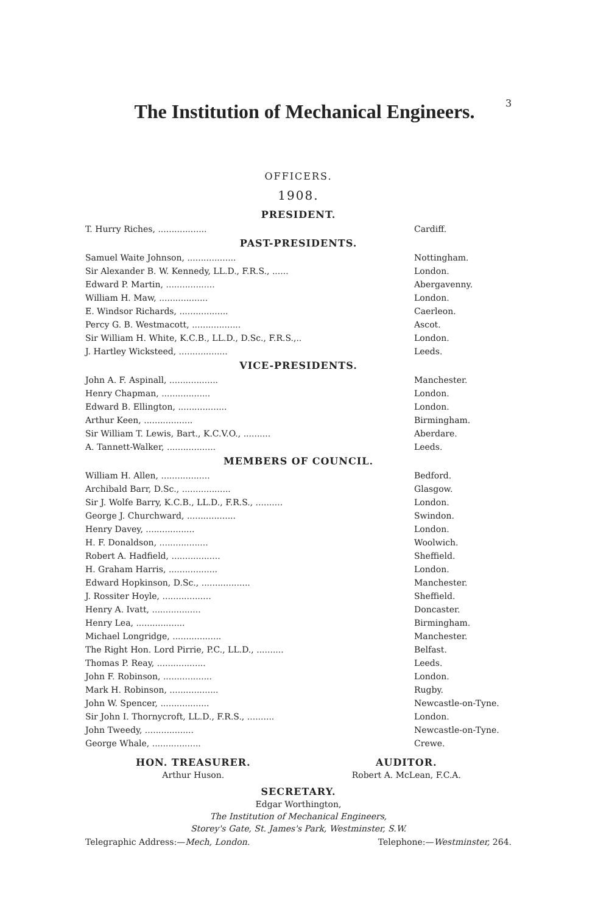The Institution of Mechanical Engineers. 3
OFFICERS.
1908.
PRESIDENT.
| T. Hurry Riches, .................. | Cardiff. |
PAST-PRESIDENTS.
| Samuel Waite Johnson, .................. | Nottingham. |
| Sir Alexander B. W. Kennedy, LL.D., F.R.S., ...... | London. |
| Edward P. Martin, .................. | Abergavenny. |
| William H. Maw, .................. | London. |
| E. Windsor Richards, .................. | Caerleon. |
| Percy G. B. Westmacott, .................. | Ascot. |
| Sir William H. White, K.C.B., LL.D., D.Sc., F.R.S.,.. | London. |
| J. Hartley Wicksteed, .................. | Leeds. |
VICE-PRESIDENTS.
| John A. F. Aspinall, .................. | Manchester. |
| Henry Chapman, .................. | London. |
| Edward B. Ellington, .................. | London. |
| Arthur Keen, .................. | Birmingham. |
| Sir William T. Lewis, Bart., K.C.V.O., .......... | Aberdare. |
| A. Tannett-Walker, .................. | Leeds. |
MEMBERS OF COUNCIL.
| William H. Allen, .................. | Bedford. |
| Archibald Barr, D.Sc., .................. | Glasgow. |
| Sir J. Wolfe Barry, K.C.B., LL.D., F.R.S., .......... | London. |
| George J. Churchward, .................. | Swindon. |
| Henry Davey, .................. | London. |
| H. F. Donaldson, .................. | Woolwich. |
| Robert A. Hadfield, .................. | Sheffield. |
| H. Graham Harris, .................. | London. |
| Edward Hopkinson, D.Sc., .................. | Manchester. |
| J. Rossiter Hoyle, .................. | Sheffield. |
| Henry A. Ivatt, .................. | Doncaster. |
| Henry Lea, .................. | Birmingham. |
| Michael Longridge, .................. | Manchester. |
| The Right Hon. Lord Pirrie, P.C., LL.D., .......... | Belfast. |
| Thomas P. Reay, .................. | Leeds. |
| John F. Robinson, .................. | London. |
| Mark H. Robinson, .................. | Rugby. |
| John W. Spencer, .................. | Newcastle-on-Tyne. |
| Sir John I. Thornycroft, LL.D., F.R.S., .......... | London. |
| John Tweedy, .................. | Newcastle-on-Tyne. |
| George Whale, .................. | Crewe. |
HON. TREASURER.
Arthur Huson.
AUDITOR.
Robert A. McLean, F.C.A.
SECRETARY.
Edgar Worthington,
The Institution of Mechanical Engineers,
Storey's Gate, St. James's Park, Westminster, S.W.
Telegraphic Address:—Mech, London. Telephone:—Westminster, 264.